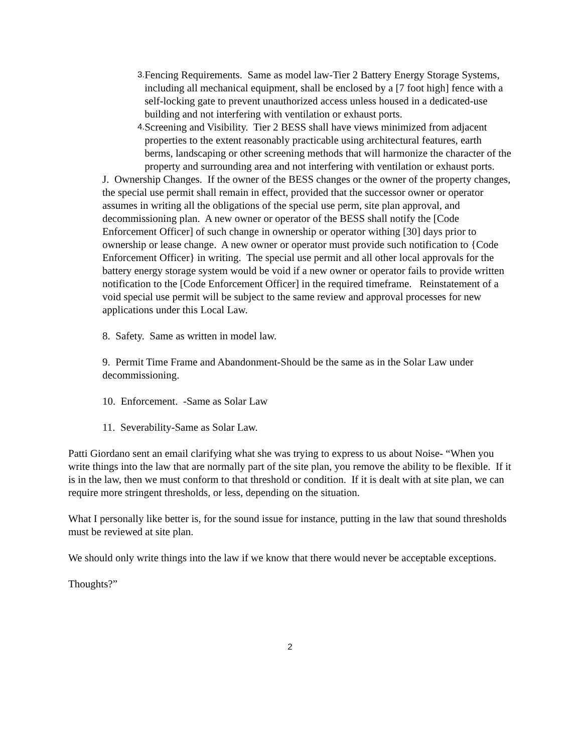3.
Fencing Requirements. Same as model law-Tier 2 Battery Energy Storage Systems, including all mechanical equipment, shall be enclosed by a [7 foot high] fence with a self-locking gate to prevent unauthorized access unless housed in a dedicated-use building and not interfering with ventilation or exhaust ports.
4.
Screening and Visibility. Tier 2 BESS shall have views minimized from adjacent properties to the extent reasonably practicable using architectural features, earth berms, landscaping or other screening methods that will harmonize the character of the property and surrounding area and not interfering with ventilation or exhaust ports.
J. Ownership Changes. If the owner of the BESS changes or the owner of the property changes, the special use permit shall remain in effect, provided that the successor owner or operator assumes in writing all the obligations of the special use perm, site plan approval, and decommissioning plan. A new owner or operator of the BESS shall notify the [Code Enforcement Officer] of such change in ownership or operator withing [30] days prior to ownership or lease change. A new owner or operator must provide such notification to {Code Enforcement Officer} in writing. The special use permit and all other local approvals for the battery energy storage system would be void if a new owner or operator fails to provide written notification to the [Code Enforcement Officer] in the required timeframe. Reinstatement of a void special use permit will be subject to the same review and approval processes for new applications under this Local Law.
8. Safety. Same as written in model law.
9. Permit Time Frame and Abandonment-Should be the same as in the Solar Law under decommissioning.
10. Enforcement. -Same as Solar Law
11. Severability-Same as Solar Law.
Patti Giordano sent an email clarifying what she was trying to express to us about Noise- “When you write things into the law that are normally part of the site plan, you remove the ability to be flexible. If it is in the law, then we must conform to that threshold or condition. If it is dealt with at site plan, we can require more stringent thresholds, or less, depending on the situation.
What I personally like better is, for the sound issue for instance, putting in the law that sound thresholds must be reviewed at site plan.
We should only write things into the law if we know that there would never be acceptable exceptions.
Thoughts?”
2